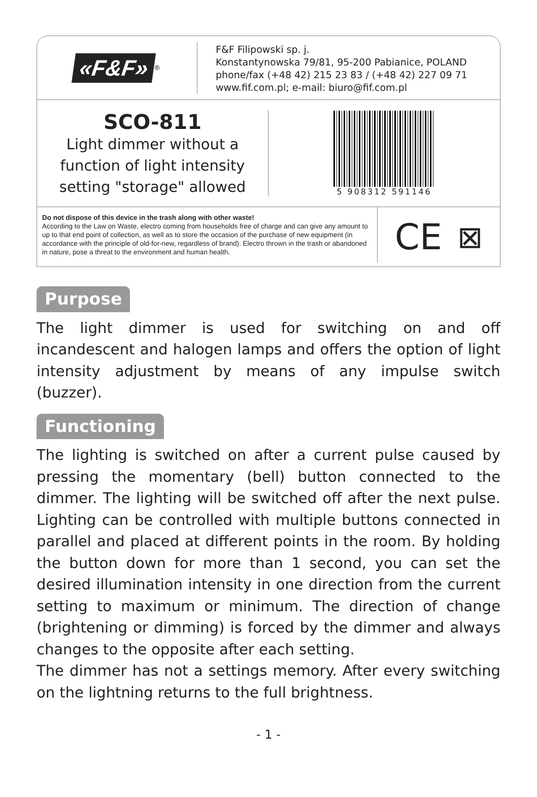«F&F»<sup>®</sup>
F&F Filipowski sp. j.
Konstantynowska 79/81, 95-200 Pabianice, POLAND
phone/fax (+48 42) 215 23 83 / (+48 42) 227 09 71
www.fif.com.pl; e-mail: biuro@fif.com.pl
SCO-811
Light dimmer without a
function of light intensity
setting "storage" allowed
5 908312 591146
Do not dispose of this device in the trash along with other waste!
According to the Law on Waste, electro coming from households free of charge and can give any amount to up to that end point of collection, as well as to store the occasion of the purchase of new equipment (in accordance with the principle of old-for-new, regardless of brand). Electro thrown in the trash or abandoned in nature, pose a threat to the environment and human health.
CE ⊠
Purpose
The light dimmer is used for switching on and off incandescent and halogen lamps and offers the option of light intensity adjustment by means of any impulse switch (buzzer).
Functioning
The lighting is switched on after a current pulse caused by pressing the momentary (bell) button connected to the dimmer. The lighting will be switched off after the next pulse. Lighting can be controlled with multiple buttons connected in parallel and placed at different points in the room. By holding the button down for more than 1 second, you can set the desired illumination intensity in one direction from the current setting to maximum or minimum. The direction of change (brightening or dimming) is forced by the dimmer and always changes to the opposite after each setting.
The dimmer has not a settings memory. After every switching on the lightning returns to the full brightness.
- 1 -